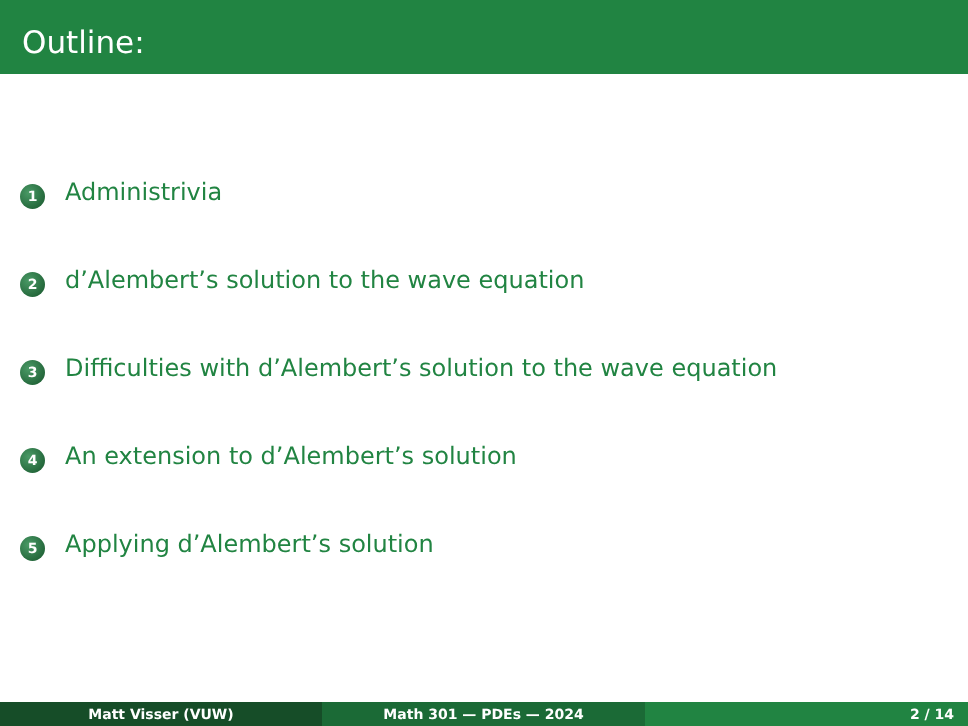Outline:
1 Administrivia
2 d’Alembert’s solution to the wave equation
3 Difficulties with d’Alembert’s solution to the wave equation
4 An extension to d’Alembert’s solution
5 Applying d’Alembert’s solution
Matt Visser (VUW) Math 301 — PDEs — 2024 2 / 14